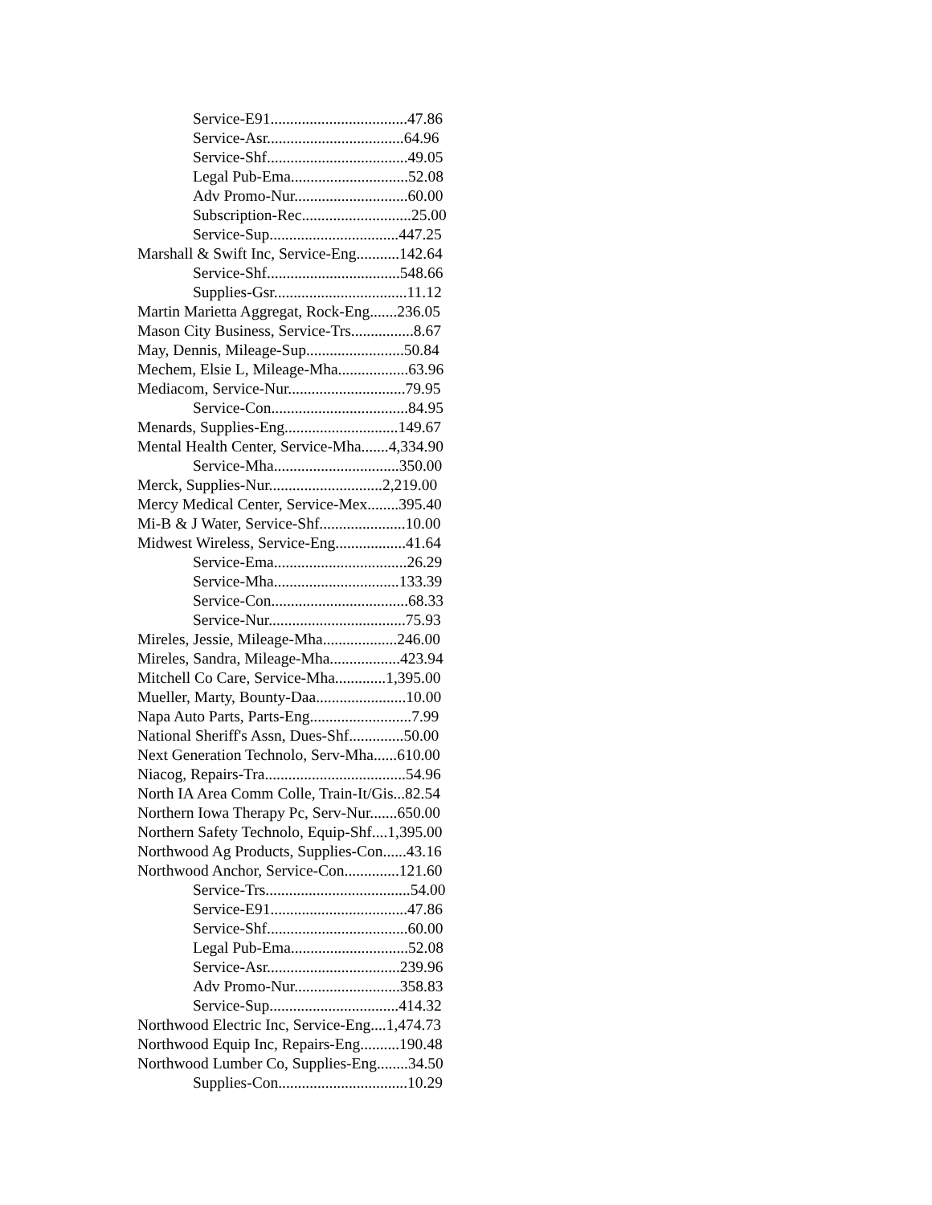Service-E91...................................47.86
Service-Asr...................................64.96
Service-Shf....................................49.05
Legal Pub-Ema..............................52.08
Adv Promo-Nur.............................60.00
Subscription-Rec............................25.00
Service-Sup.................................447.25
Marshall & Swift Inc, Service-Eng...........142.64
Service-Shf..................................548.66
Supplies-Gsr..................................11.12
Martin Marietta Aggregat, Rock-Eng.......236.05
Mason City Business, Service-Trs................8.67
May, Dennis, Mileage-Sup.........................50.84
Mechem, Elsie L, Mileage-Mha..................63.96
Mediacom, Service-Nur..............................79.95
Service-Con...................................84.95
Menards, Supplies-Eng.............................149.67
Mental Health Center, Service-Mha.......4,334.90
Service-Mha................................350.00
Merck, Supplies-Nur.............................2,219.00
Mercy Medical Center, Service-Mex........395.40
Mi-B & J Water, Service-Shf......................10.00
Midwest Wireless, Service-Eng..................41.64
Service-Ema..................................26.29
Service-Mha................................133.39
Service-Con...................................68.33
Service-Nur...................................75.93
Mireles, Jessie, Mileage-Mha...................246.00
Mireles, Sandra, Mileage-Mha..................423.94
Mitchell Co Care, Service-Mha.............1,395.00
Mueller, Marty, Bounty-Daa.......................10.00
Napa Auto Parts, Parts-Eng..........................7.99
National Sheriff's Assn, Dues-Shf..............50.00
Next Generation Technolo, Serv-Mha......610.00
Niacog, Repairs-Tra....................................54.96
North IA Area Comm Colle, Train-It/Gis...82.54
Northern Iowa Therapy Pc, Serv-Nur.......650.00
Northern Safety Technolo, Equip-Shf....1,395.00
Northwood Ag Products, Supplies-Con......43.16
Northwood Anchor, Service-Con..............121.60
Service-Trs.....................................54.00
Service-E91...................................47.86
Service-Shf....................................60.00
Legal Pub-Ema..............................52.08
Service-Asr..................................239.96
Adv Promo-Nur...........................358.83
Service-Sup.................................414.32
Northwood Electric Inc, Service-Eng....1,474.73
Northwood Equip Inc, Repairs-Eng..........190.48
Northwood Lumber Co, Supplies-Eng........34.50
Supplies-Con.................................10.29